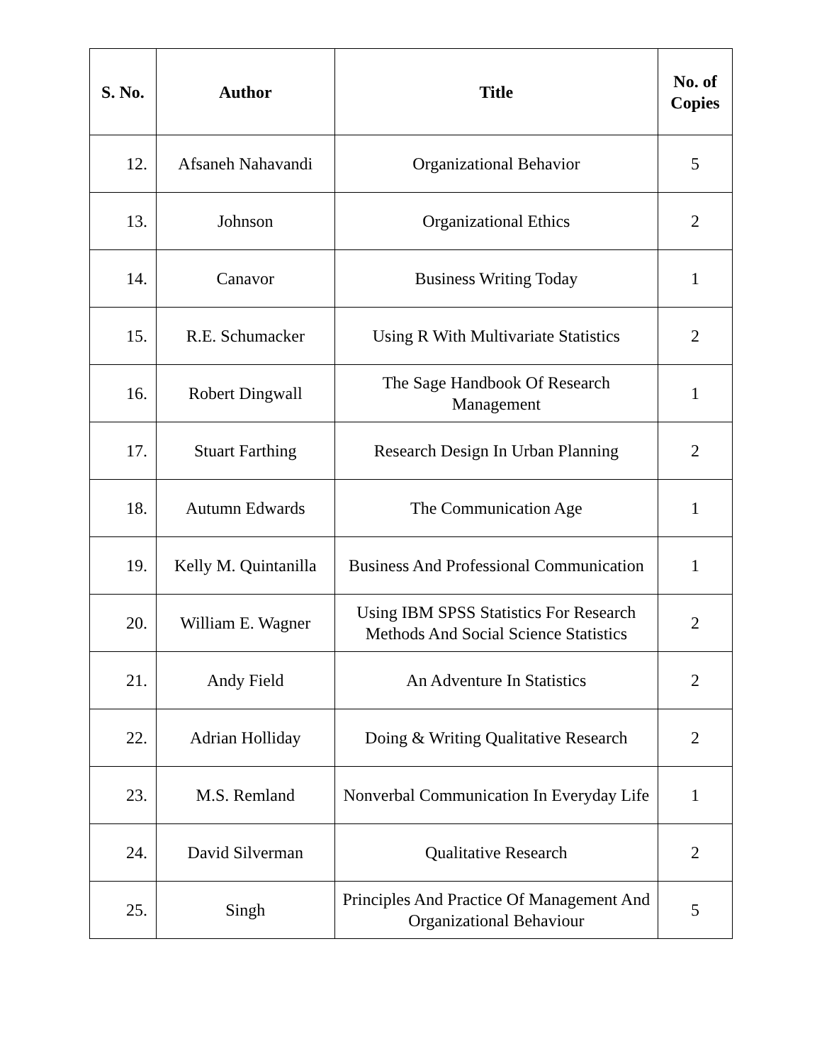| S. No. | Author | Title | No. of Copies |
| --- | --- | --- | --- |
| 12. | Afsaneh Nahavandi | Organizational Behavior | 5 |
| 13. | Johnson | Organizational Ethics | 2 |
| 14. | Canavor | Business Writing Today | 1 |
| 15. | R.E. Schumacker | Using R With Multivariate Statistics | 2 |
| 16. | Robert Dingwall | The Sage Handbook Of Research Management | 1 |
| 17. | Stuart Farthing | Research Design In Urban Planning | 2 |
| 18. | Autumn Edwards | The Communication Age | 1 |
| 19. | Kelly M. Quintanilla | Business And Professional Communication | 1 |
| 20. | William E. Wagner | Using IBM SPSS Statistics For Research Methods And Social Science Statistics | 2 |
| 21. | Andy Field | An Adventure In Statistics | 2 |
| 22. | Adrian Holliday | Doing & Writing Qualitative Research | 2 |
| 23. | M.S. Remland | Nonverbal Communication In Everyday Life | 1 |
| 24. | David Silverman | Qualitative Research | 2 |
| 25. | Singh | Principles And Practice Of Management And Organizational Behaviour | 5 |